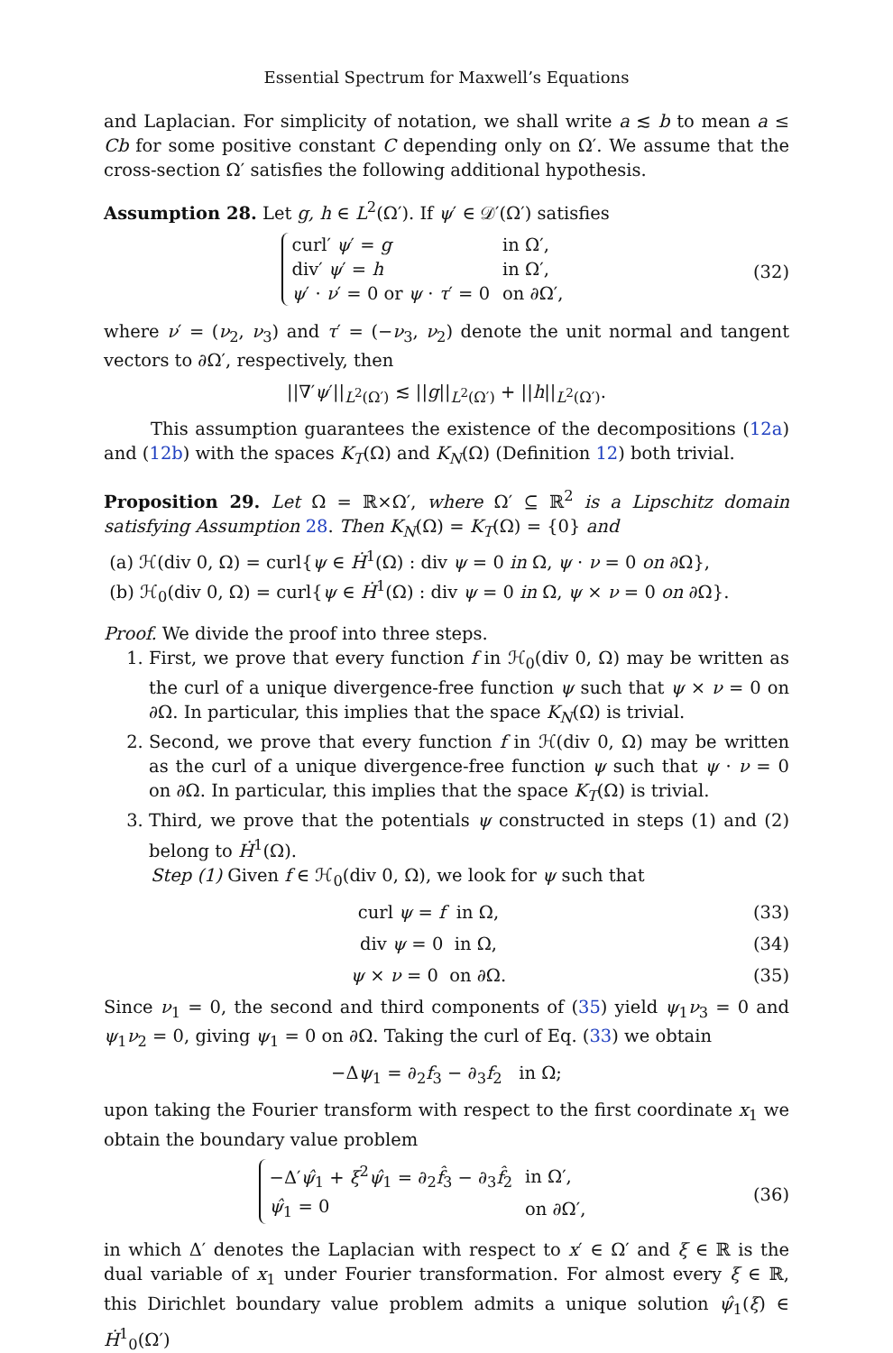Essential Spectrum for Maxwell’s Equations
and Laplacian. For simplicity of notation, we shall write a ≲ b to mean a ≤ Cb for some positive constant C depending only on Ω′. We assume that the cross-section Ω′ satisfies the following additional hypothesis.
Assumption 28. Let g, h ∈ L<sup>2</sup>(Ω′). If ψ′ ∈ 𝒟′(Ω′) satisfies
| curl′ ψ ′ = g | in Ω′, |
| div′ ψ ′ = h | in Ω′, |
| ψ ′ · ν ′ = 0 or ψ · τ ′ = 0 | on ∂Ω′, |
(32)
where ν′ = (ν<sub>2</sub>, ν<sub>3</sub>) and τ′ = (−ν<sub>3</sub>, ν<sub>2</sub>) denote the unit normal and tangent vectors to ∂Ω′, respectively, then
||∇′ψ′||<sub>L<sup>2</sup>(Ω′)</sub> ≲ ||g||<sub>L<sup>2</sup>(Ω′)</sub> + ||h||<sub>L<sup>2</sup>(Ω′)</sub>.
This assumption guarantees the existence of the decompositions (12a) and (12b) with the spaces K<sub>T</sub>(Ω) and K<sub>N</sub>(Ω) (Definition 12) both trivial.
Proposition 29. Let Ω = ℝ×Ω′, where Ω′ ⊆ ℝ<sup>2</sup> is a Lipschitz domain satisfying Assumption 28. Then K<sub>N</sub>(Ω) = K<sub>T</sub>(Ω) = {0} and
(a) ℋ(div 0, Ω) = curl{ψ ∈ Ḣ<sup>1</sup>(Ω) : div ψ = 0 in Ω, ψ · ν = 0 on ∂Ω},
(b) ℋ<sub>0</sub>(div 0, Ω) = curl{ψ ∈ Ḣ<sup>1</sup>(Ω) : div ψ = 0 in Ω, ψ × ν = 0 on ∂Ω}.
Proof. We divide the proof into three steps.
1. First, we prove that every function f in ℋ<sub>0</sub>(div 0, Ω) may be written as the curl of a unique divergence-free function ψ such that ψ × ν = 0 on ∂Ω. In particular, this implies that the space K<sub>N</sub>(Ω) is trivial.
2. Second, we prove that every function f in ℋ(div 0, Ω) may be written as the curl of a unique divergence-free function ψ such that ψ · ν = 0 on ∂Ω. In particular, this implies that the space K<sub>T</sub>(Ω) is trivial.
3. Third, we prove that the potentials ψ constructed in steps (1) and (2) belong to Ḣ<sup>1</sup>(Ω).
Step (1) Given f ∈ ℋ<sub>0</sub>(div 0, Ω), we look for ψ such that
curl ψ = f in Ω, (33)
div ψ = 0 in Ω, (34)
ψ × ν = 0 on ∂Ω. (35)
Since ν<sub>1</sub> = 0, the second and third components of (35) yield ψ<sub>1</sub>ν<sub>3</sub> = 0 and ψ<sub>1</sub>ν<sub>2</sub> = 0, giving ψ<sub>1</sub> = 0 on ∂Ω. Taking the curl of Eq. (33) we obtain
−Δψ<sub>1</sub> = ∂<sub>2</sub>f<sub>3</sub> − ∂<sub>3</sub>f<sub>2</sub> in Ω;
upon taking the Fourier transform with respect to the first coordinate x<sub>1</sub> we obtain the boundary value problem
| −Δ′ ψ̂<sub>1</sub> + ξ<sup>2</sup> ψ̂<sub>1</sub> = ∂<sub>2</sub> f̂<sub>3</sub> − ∂<sub>3</sub> f̂<sub>2</sub> | in Ω′, |
| ψ̂<sub>1</sub> = 0 | on ∂Ω′, |
(36)
in which Δ′ denotes the Laplacian with respect to x′ ∈ Ω′ and ξ ∈ ℝ is the dual variable of x<sub>1</sub> under Fourier transformation. For almost every ξ ∈ ℝ, this Dirichlet boundary value problem admits a unique solution ψ̂<sub>1</sub>(ξ) ∈ Ḣ<sup>1</sup><sub>0</sub>(Ω′)